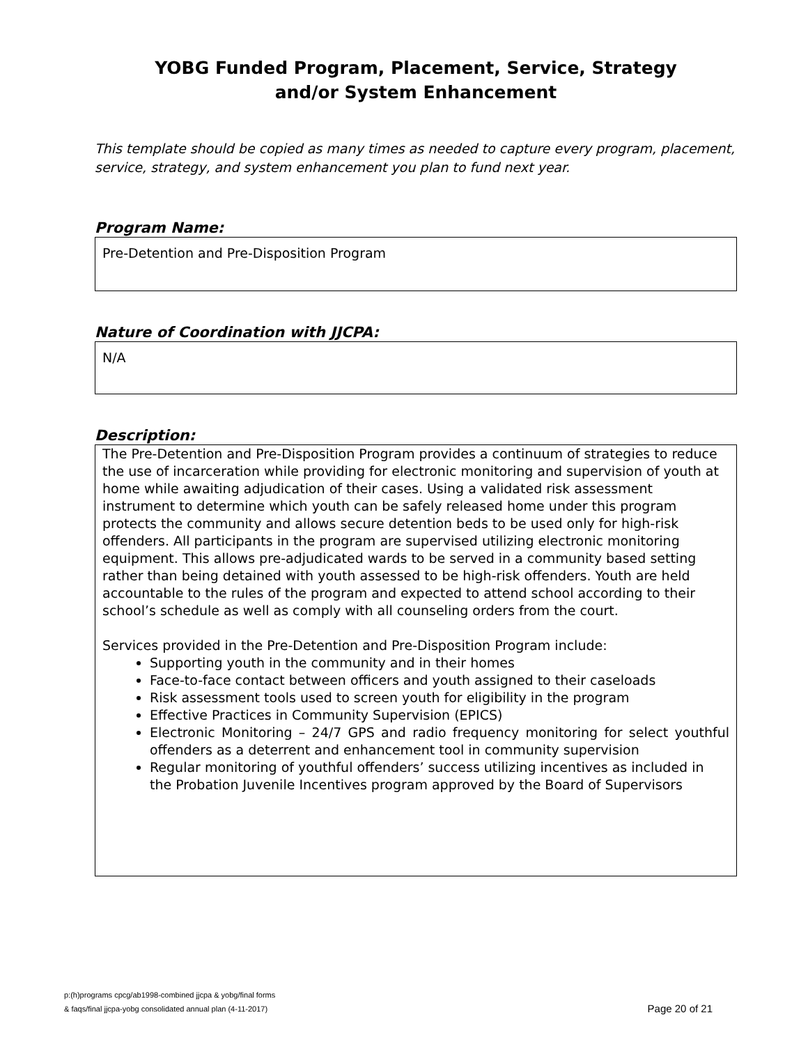YOBG Funded Program, Placement, Service, Strategy
and/or System Enhancement
This template should be copied as many times as needed to capture every program, placement, service, strategy, and system enhancement you plan to fund next year.
Program Name:
Pre-Detention and Pre-Disposition Program
Nature of Coordination with JJCPA:
N/A
Description:
The Pre-Detention and Pre-Disposition Program provides a continuum of strategies to reduce the use of incarceration while providing for electronic monitoring and supervision of youth at home while awaiting adjudication of their cases. Using a validated risk assessment instrument to determine which youth can be safely released home under this program protects the community and allows secure detention beds to be used only for high-risk offenders. All participants in the program are supervised utilizing electronic monitoring equipment. This allows pre-adjudicated wards to be served in a community based setting rather than being detained with youth assessed to be high-risk offenders. Youth are held accountable to the rules of the program and expected to attend school according to their school’s schedule as well as comply with all counseling orders from the court.
Services provided in the Pre-Detention and Pre-Disposition Program include:
Supporting youth in the community and in their homes
Face-to-face contact between officers and youth assigned to their caseloads
Risk assessment tools used to screen youth for eligibility in the program
Effective Practices in Community Supervision (EPICS)
Electronic Monitoring – 24/7 GPS and radio frequency monitoring for select youthful offenders as a deterrent and enhancement tool in community supervision
Regular monitoring of youthful offenders’ success utilizing incentives as included in the Probation Juvenile Incentives program approved by the Board of Supervisors
p:(h)programs cpcg/ab1998-combined jjcpa & yobg/final forms
& faqs/final jjcpa-yobg consolidated annual plan (4-11-2017)
Page 20 of 21